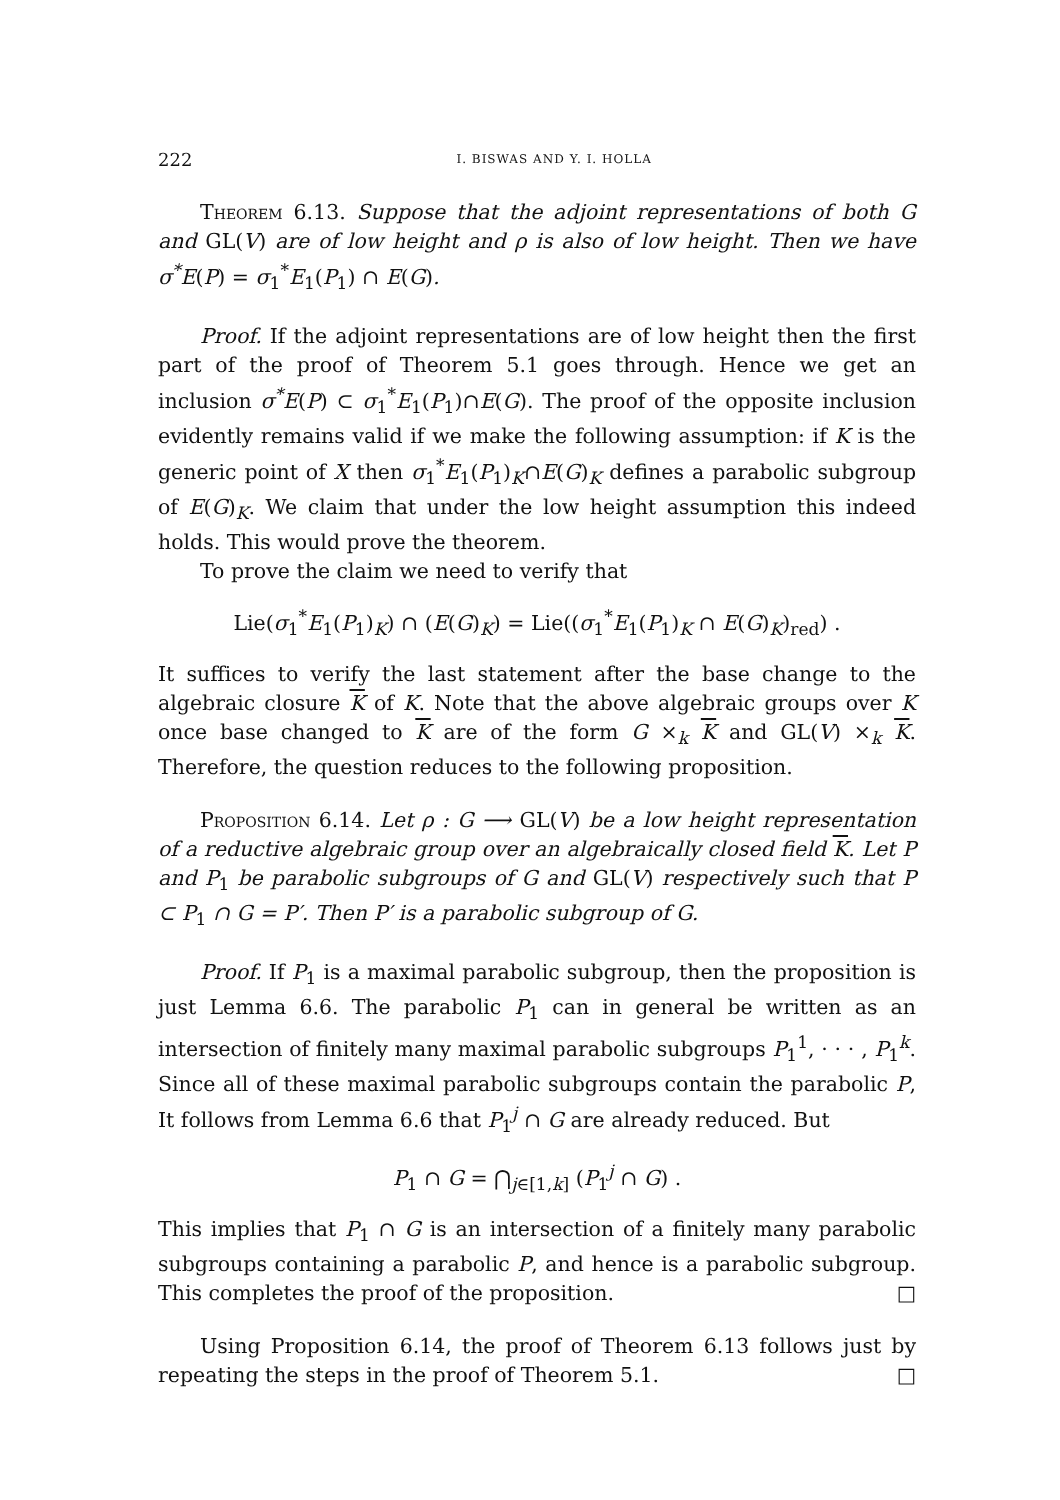222 I. BISWAS AND Y. I. HOLLA
Theorem 6.13. Suppose that the adjoint representations of both G and GL(V) are of low height and ρ is also of low height. Then we have σ<sup>*</sup>E(P) = σ<sub>1</sub><sup>*</sup>E<sub>1</sub>(P<sub>1</sub>) ∩ E(G).
Proof. If the adjoint representations are of low height then the first part of the proof of Theorem 5.1 goes through. Hence we get an inclusion σ<sup>*</sup>E(P) ⊂ σ<sub>1</sub><sup>*</sup>E<sub>1</sub>(P<sub>1</sub>)∩E(G). The proof of the opposite inclusion evidently remains valid if we make the following assumption: if K is the generic point of X then σ<sub>1</sub><sup>*</sup>E<sub>1</sub>(P<sub>1</sub>)<sub>K</sub>∩E(G)<sub>K</sub> defines a parabolic subgroup of E(G)<sub>K</sub>. We claim that under the low height assumption this indeed holds. This would prove the theorem.
To prove the claim we need to verify that
Lie(σ<sub>1</sub><sup>*</sup>E<sub>1</sub>(P<sub>1</sub>)<sub>K</sub>) ∩ (E(G)<sub>K</sub>) = Lie((σ<sub>1</sub><sup>*</sup>E<sub>1</sub>(P<sub>1</sub>)<sub>K</sub> ∩ E(G)<sub>K</sub>)<sub>red</sub>) .
It suffices to verify the last statement after the base change to the algebraic closure K of K. Note that the above algebraic groups over K once base changed to K are of the form G ×<sub>k</sub> K and GL(V) ×<sub>k</sub> K. Therefore, the question reduces to the following proposition.
Proposition 6.14. Let ρ : G ⟶ GL(V) be a low height representation of a reductive algebraic group over an algebraically closed field K. Let P and P<sub>1</sub> be parabolic subgroups of G and GL(V) respectively such that P ⊂ P<sub>1</sub> ∩ G = P′. Then P′ is a parabolic subgroup of G.
Proof. If P<sub>1</sub> is a maximal parabolic subgroup, then the proposition is just Lemma 6.6. The parabolic P<sub>1</sub> can in general be written as an intersection of finitely many maximal parabolic subgroups P<sub>1</sub><sup>1</sup>, · · · , P<sub>1</sub><sup>k</sup>. Since all of these maximal parabolic subgroups contain the parabolic P, It follows from Lemma 6.6 that P<sub>1</sub><sup>j</sup> ∩ G are already reduced. But
P<sub>1</sub> ∩ G = ⋂<sub>j∈[1,k]</sub> (P<sub>1</sub><sup>j</sup> ∩ G) .
This implies that P<sub>1</sub> ∩ G is an intersection of a finitely many parabolic subgroups containing a parabolic P, and hence is a parabolic subgroup. This completes the proof of the proposition. □
Using Proposition 6.14, the proof of Theorem 6.13 follows just by repeating the steps in the proof of Theorem 5.1. □